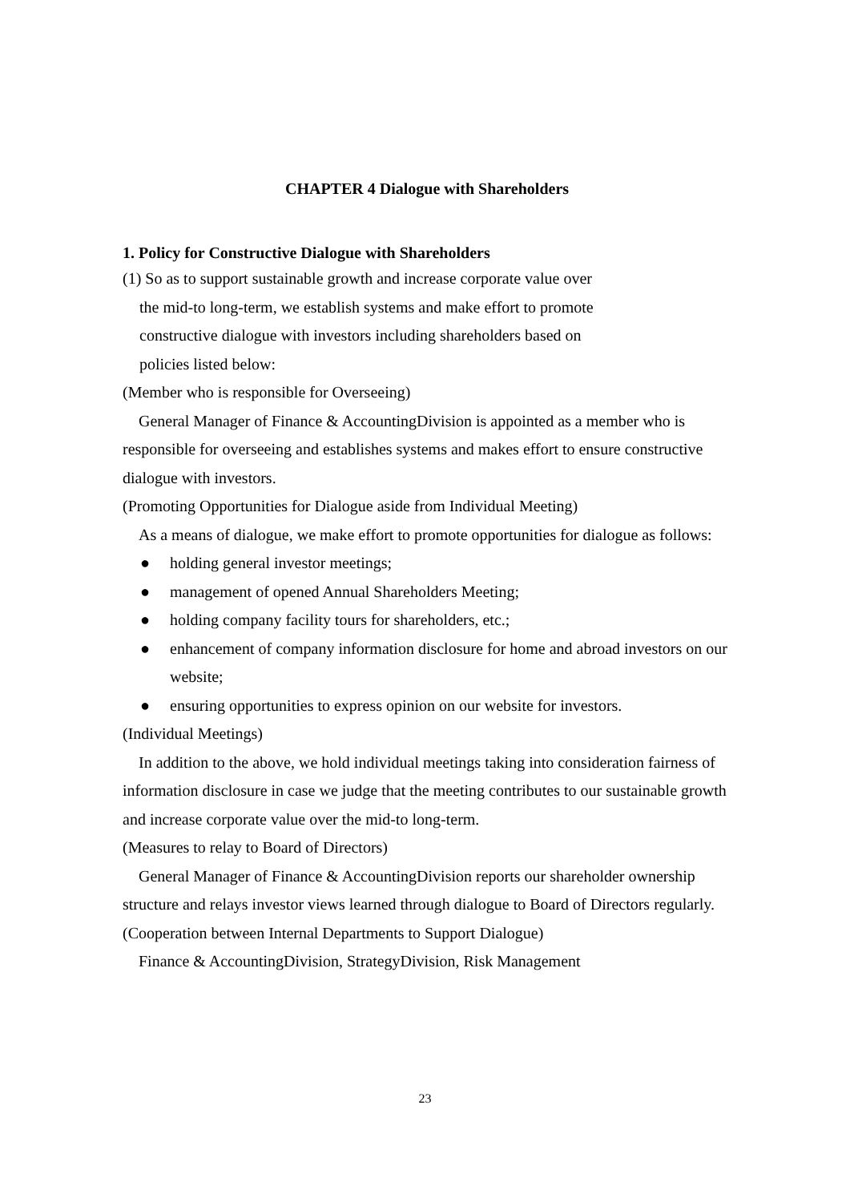CHAPTER 4 Dialogue with Shareholders
1. Policy for Constructive Dialogue with Shareholders
(1) So as to support sustainable growth and increase corporate value over
the mid-to long-term, we establish systems and make effort to promote
constructive dialogue with investors including shareholders based on
policies listed below:
(Member who is responsible for Overseeing)
 General Manager of Finance & AccountingDivision is appointed as a member who is responsible for overseeing and establishes systems and makes effort to ensure constructive dialogue with investors.
(Promoting Opportunities for Dialogue aside from Individual Meeting)
 As a means of dialogue, we make effort to promote opportunities for dialogue as follows:
● holding general investor meetings;
● management of opened Annual Shareholders Meeting;
● holding company facility tours for shareholders, etc.;
● enhancement of company information disclosure for home and abroad investors on our website;
● ensuring opportunities to express opinion on our website for investors.
(Individual Meetings)
 In addition to the above, we hold individual meetings taking into consideration fairness of information disclosure in case we judge that the meeting contributes to our sustainable growth and increase corporate value over the mid-to long-term.
(Measures to relay to Board of Directors)
 General Manager of Finance & AccountingDivision reports our shareholder ownership structure and relays investor views learned through dialogue to Board of Directors regularly.
(Cooperation between Internal Departments to Support Dialogue)
 Finance & AccountingDivision, StrategyDivision, Risk Management
23